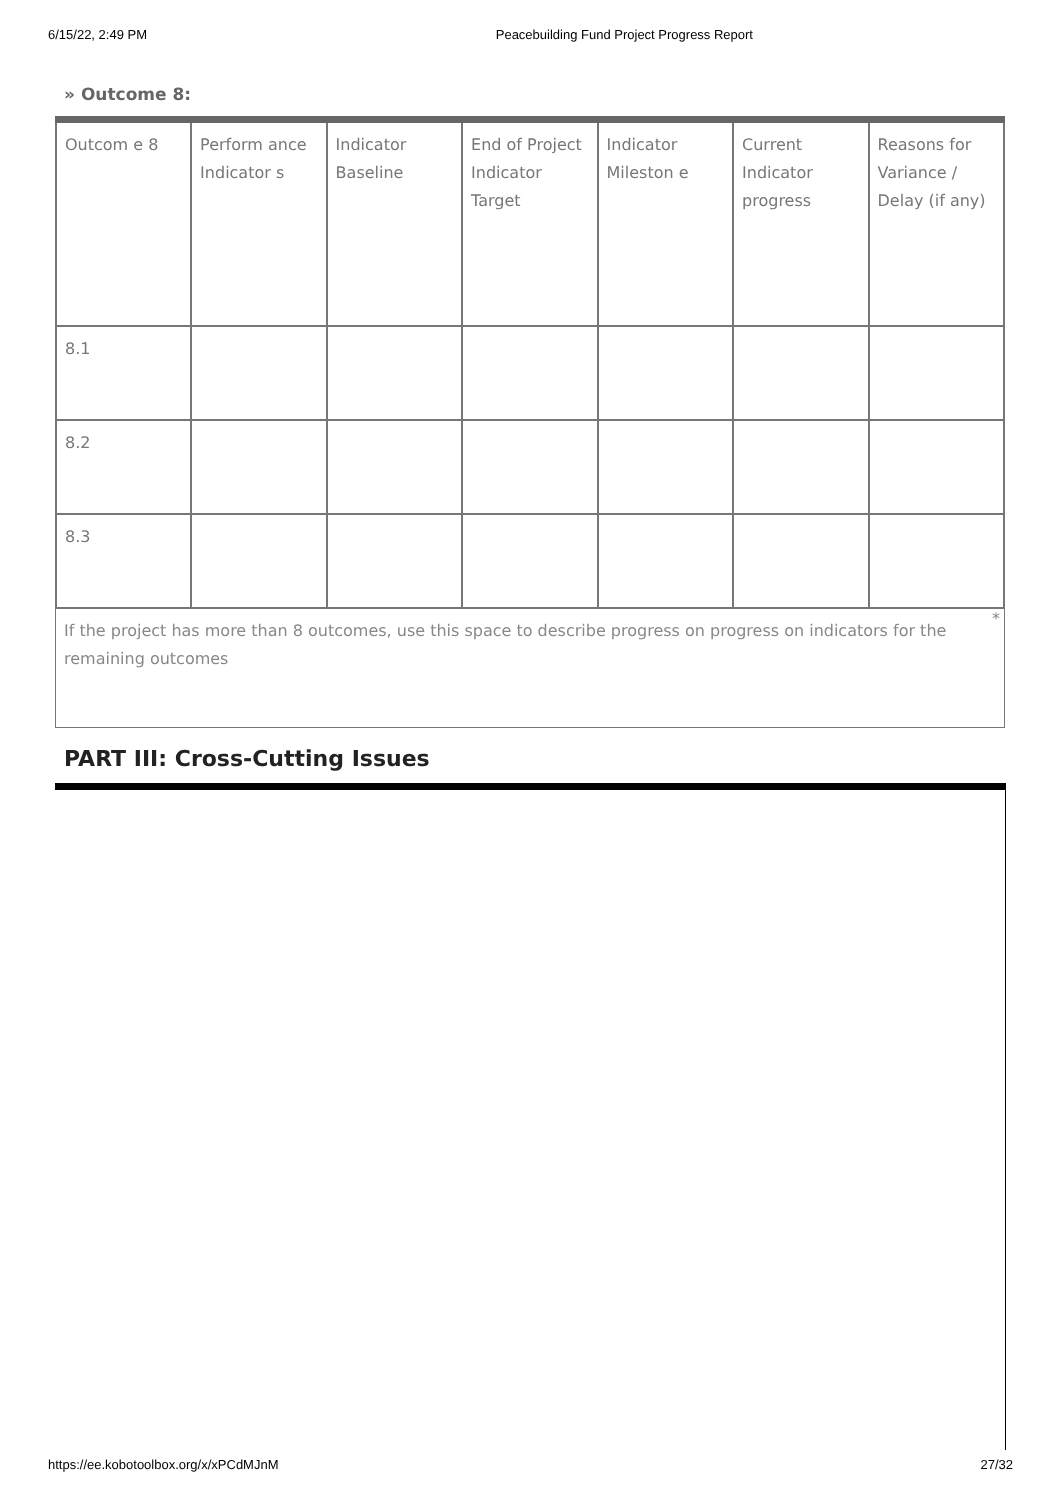6/15/22, 2:49 PM Peacebuilding Fund Project Progress Report
» Outcome 8:
| Outcom e 8 | Perform ance Indicator s | Indicator Baseline | End of Project Indicator Target | Indicator Mileston e | Current Indicator progress | Reasons for Variance / Delay (if any) |
| 8.1 | | | | | | |
| 8.2 | | | | | | |
| 8.3 | | | | | | |
*
If the project has more than 8 outcomes, use this space to describe progress on progress on indicators for the remaining outcomes
PART III: Cross-Cutting Issues
https://ee.kobotoolbox.org/x/xPCdMJnM 27/32